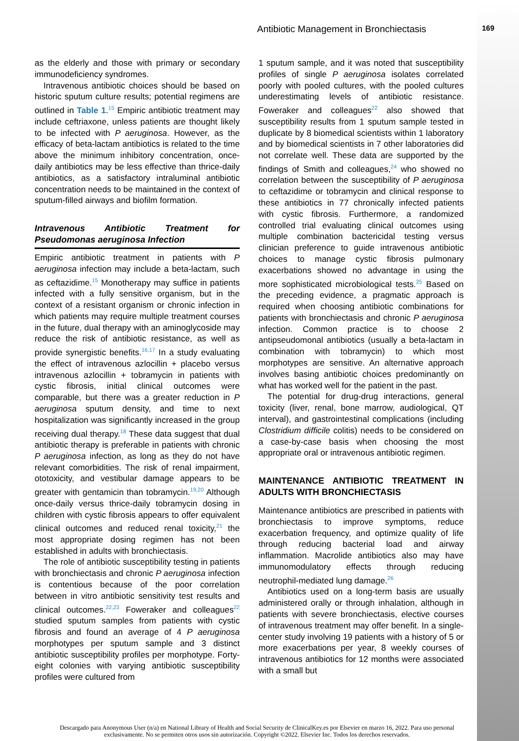Antibiotic Management in Bronchiectasis 169
as the elderly and those with primary or secondary immunodeficiency syndromes.
Intravenous antibiotic choices should be based on historic sputum culture results; potential regimens are outlined in Table 1.<sup>15</sup> Empiric antibiotic treatment may include ceftriaxone, unless patients are thought likely to be infected with P aeruginosa. However, as the efficacy of beta-lactam antibiotics is related to the time above the minimum inhibitory concentration, once-daily antibiotics may be less effective than thrice-daily antibiotics, as a satisfactory intraluminal antibiotic concentration needs to be maintained in the context of sputum-filled airways and biofilm formation.
Intravenous Antibiotic Treatment for Pseudomonas aeruginosa Infection
Empiric antibiotic treatment in patients with P aeruginosa infection may include a beta-lactam, such as ceftazidime.<sup>15</sup> Monotherapy may suffice in patients infected with a fully sensitive organism, but in the context of a resistant organism or chronic infection in which patients may require multiple treatment courses in the future, dual therapy with an aminoglycoside may reduce the risk of antibiotic resistance, as well as provide synergistic benefits.<sup>16,17</sup> In a study evaluating the effect of intravenous azlocillin + placebo versus intravenous azlocillin + tobramycin in patients with cystic fibrosis, initial clinical outcomes were comparable, but there was a greater reduction in P aeruginosa sputum density, and time to next hospitalization was significantly increased in the group receiving dual therapy.<sup>18</sup> These data suggest that dual antibiotic therapy is preferable in patients with chronic P aeruginosa infection, as long as they do not have relevant comorbidities. The risk of renal impairment, ototoxicity, and vestibular damage appears to be greater with gentamicin than tobramycin.<sup>19,20</sup> Although once-daily versus thrice-daily tobramycin dosing in children with cystic fibrosis appears to offer equivalent clinical outcomes and reduced renal toxicity,<sup>21</sup> the most appropriate dosing regimen has not been established in adults with bronchiectasis.
The role of antibiotic susceptibility testing in patients with bronchiectasis and chronic P aeruginosa infection is contentious because of the poor correlation between in vitro antibiotic sensitivity test results and clinical outcomes.<sup>22,23</sup> Foweraker and colleagues<sup>22</sup> studied sputum samples from patients with cystic fibrosis and found an average of 4 P aeruginosa morphotypes per sputum sample and 3 distinct antibiotic susceptibility profiles per morphotype. Forty-eight colonies with varying antibiotic susceptibility profiles were cultured from
1 sputum sample, and it was noted that susceptibility profiles of single P aeruginosa isolates correlated poorly with pooled cultures, with the pooled cultures underestimating levels of antibiotic resistance. Foweraker and colleagues<sup>22</sup> also showed that susceptibility results from 1 sputum sample tested in duplicate by 8 biomedical scientists within 1 laboratory and by biomedical scientists in 7 other laboratories did not correlate well. These data are supported by the findings of Smith and colleagues,<sup>24</sup> who showed no correlation between the susceptibility of P aeruginosa to ceftazidime or tobramycin and clinical response to these antibiotics in 77 chronically infected patients with cystic fibrosis. Furthermore, a randomized controlled trial evaluating clinical outcomes using multiple combination bactericidal testing versus clinician preference to guide intravenous antibiotic choices to manage cystic fibrosis pulmonary exacerbations showed no advantage in using the more sophisticated microbiological tests.<sup>25</sup> Based on the preceding evidence, a pragmatic approach is required when choosing antibiotic combinations for patients with bronchiectasis and chronic P aeruginosa infection. Common practice is to choose 2 antipseudomonal antibiotics (usually a beta-lactam in combination with tobramycin) to which most morphotypes are sensitive. An alternative approach involves basing antibiotic choices predominantly on what has worked well for the patient in the past.
The potential for drug-drug interactions, general toxicity (liver, renal, bone marrow, audiological, QT interval), and gastrointestinal complications (including Clostridium difficile colitis) needs to be considered on a case-by-case basis when choosing the most appropriate oral or intravenous antibiotic regimen.
MAINTENANCE ANTIBIOTIC TREATMENT IN ADULTS WITH BRONCHIECTASIS
Maintenance antibiotics are prescribed in patients with bronchiectasis to improve symptoms, reduce exacerbation frequency, and optimize quality of life through reducing bacterial load and airway inflammation. Macrolide antibiotics also may have immunomodulatory effects through reducing neutrophil-mediated lung damage.<sup>26</sup>
Antibiotics used on a long-term basis are usually administered orally or through inhalation, although in patients with severe bronchiectasis, elective courses of intravenous treatment may offer benefit. In a single-center study involving 19 patients with a history of 5 or more exacerbations per year, 8 weekly courses of intravenous antibiotics for 12 months were associated with a small but
Descargado para Anonymous User (n/a) en National Library of Health and Social Security de ClinicalKey.es por Elsevier en marzo 16, 2022. Para uso personal exclusivamente. No se permiten otros usos sin autorización. Copyright ©2022. Elsevier Inc. Todos los derechos reservados.